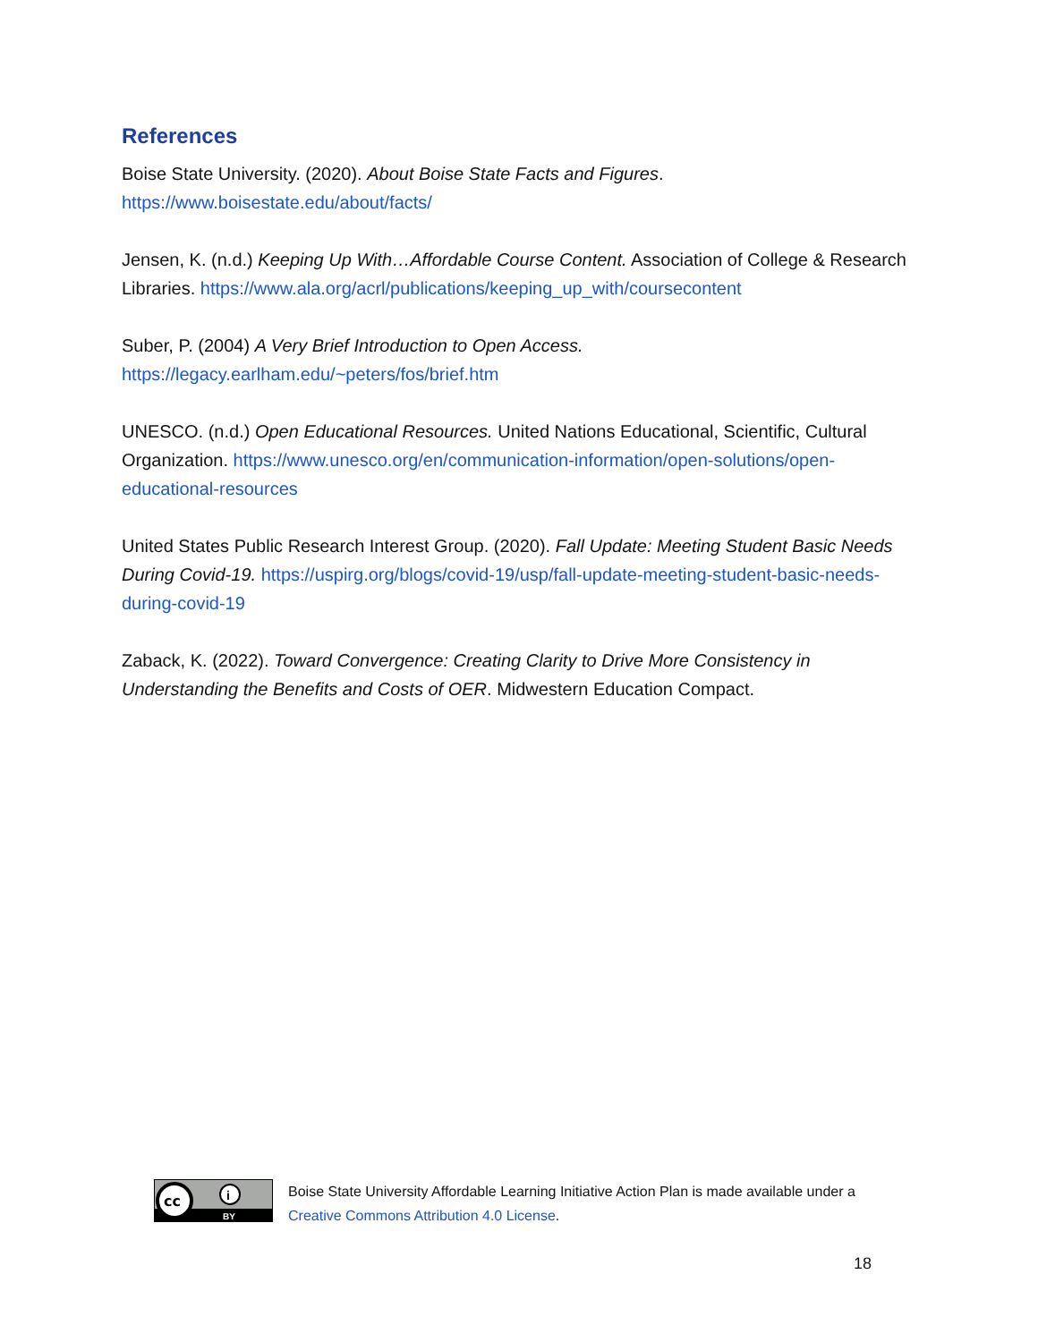References
Boise State University. (2020). About Boise State Facts and Figures.
https://www.boisestate.edu/about/facts/
Jensen, K. (n.d.) Keeping Up With…Affordable Course Content. Association of College & Research Libraries. https://www.ala.org/acrl/publications/keeping_up_with/coursecontent
Suber, P. (2004) A Very Brief Introduction to Open Access.
https://legacy.earlham.edu/~peters/fos/brief.htm
UNESCO. (n.d.) Open Educational Resources. United Nations Educational, Scientific, Cultural Organization. https://www.unesco.org/en/communication-information/open-solutions/open-educational-resources
United States Public Research Interest Group. (2020). Fall Update: Meeting Student Basic Needs During Covid-19. https://uspirg.org/blogs/covid-19/usp/fall-update-meeting-student-basic-needs-during-covid-19
Zaback, K. (2022). Toward Convergence: Creating Clarity to Drive More Consistency in Understanding the Benefits and Costs of OER. Midwestern Education Compact.
cc
i
BY
Boise State University Affordable Learning Initiative Action Plan is made available under a
Creative Commons Attribution 4.0 License.
18